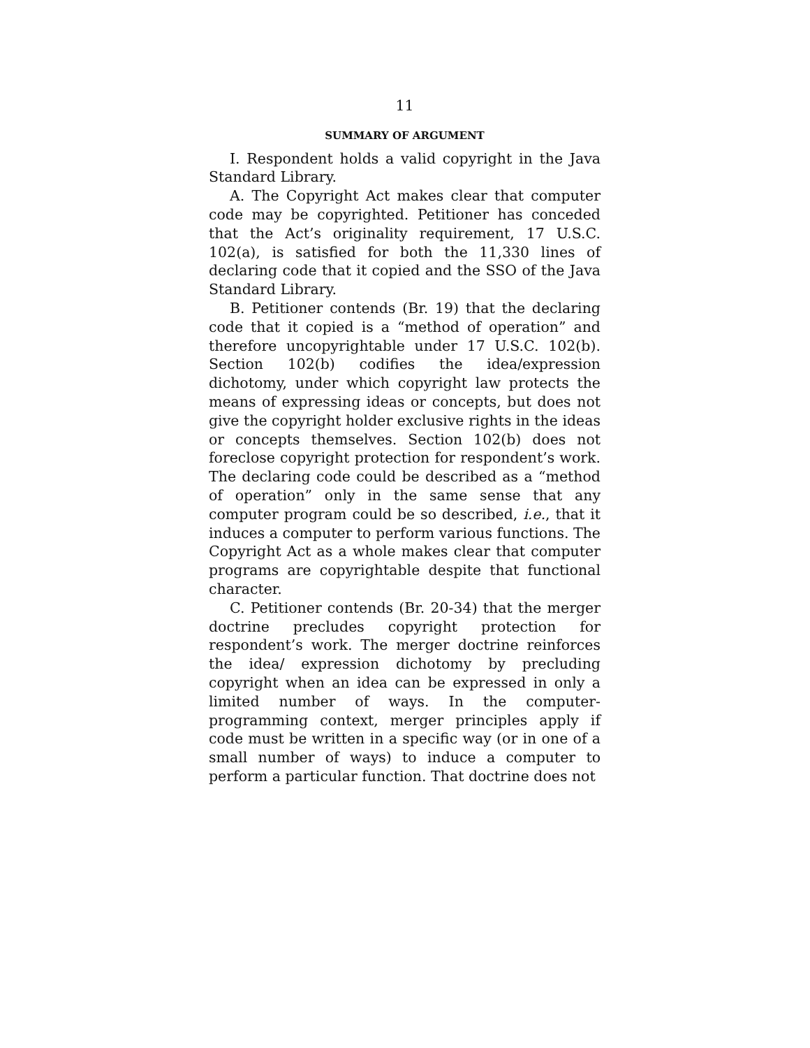11
SUMMARY OF ARGUMENT
I. Respondent holds a valid copyright in the Java Standard Library.
A. The Copyright Act makes clear that computer code may be copyrighted. Petitioner has conceded that the Act’s originality requirement, 17 U.S.C. 102(a), is satisfied for both the 11,330 lines of declaring code that it copied and the SSO of the Java Standard Library.
B. Petitioner contends (Br. 19) that the declaring code that it copied is a “method of operation” and therefore uncopyrightable under 17 U.S.C. 102(b). Section 102(b) codifies the idea/expression dichotomy, under which copyright law protects the means of expressing ideas or concepts, but does not give the copyright holder exclusive rights in the ideas or concepts themselves. Section 102(b) does not foreclose copyright protection for respondent’s work. The declaring code could be described as a “method of operation” only in the same sense that any computer program could be so described, i.e., that it induces a computer to perform various functions. The Copyright Act as a whole makes clear that computer programs are copyrightable despite that functional character.
C. Petitioner contends (Br. 20-34) that the merger doctrine precludes copyright protection for respondent’s work. The merger doctrine reinforces the idea/ expression dichotomy by precluding copyright when an idea can be expressed in only a limited number of ways. In the computer-programming context, merger principles apply if code must be written in a specific way (or in one of a small number of ways) to induce a computer to perform a particular function. That doctrine does not